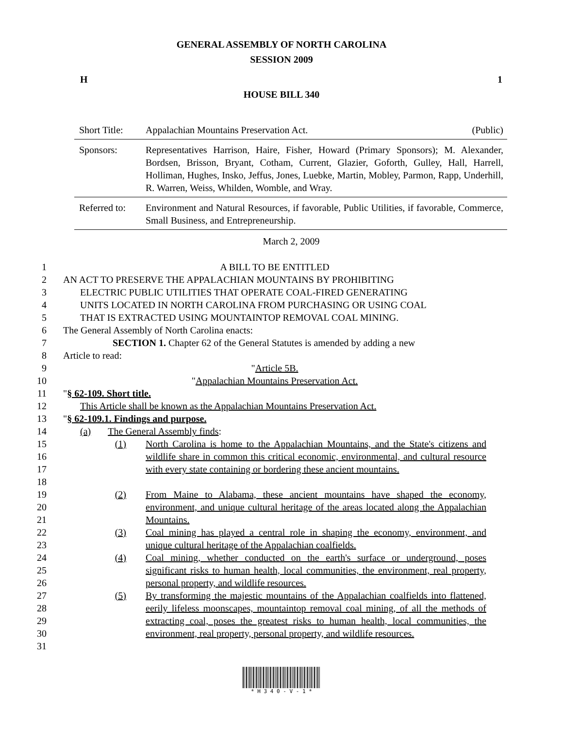GENERAL ASSEMBLY OF NORTH CAROLINA
SESSION 2009
H 1
HOUSE BILL 340
Short Title: Appalachian Mountains Preservation Act. (Public)
Sponsors: Representatives Harrison, Haire, Fisher, Howard (Primary Sponsors); M. Alexander, Bordsen, Brisson, Bryant, Cotham, Current, Glazier, Goforth, Gulley, Hall, Harrell, Holliman, Hughes, Insko, Jeffus, Jones, Luebke, Martin, Mobley, Parmon, Rapp, Underhill, R. Warren, Weiss, Whilden, Womble, and Wray.
Referred to: Environment and Natural Resources, if favorable, Public Utilities, if favorable, Commerce, Small Business, and Entrepreneurship.
March 2, 2009
1 A BILL TO BE ENTITLED
2 AN ACT TO PRESERVE THE APPALACHIAN MOUNTAINS BY PROHIBITING
3 ELECTRIC PUBLIC UTILITIES THAT OPERATE COAL-FIRED GENERATING
4 UNITS LOCATED IN NORTH CAROLINA FROM PURCHASING OR USING COAL
5 THAT IS EXTRACTED USING MOUNTAINTOP REMOVAL COAL MINING.
6 The General Assembly of North Carolina enacts:
7 SECTION 1. Chapter 62 of the General Statutes is amended by adding a new
8 Article to read:
9 "Article 5B.
10 "Appalachian Mountains Preservation Act.
11 "§ 62-109. Short title.
12 This Article shall be known as the Appalachian Mountains Preservation Act.
13 "§ 62-109.1. Findings and purpose.
14 (a) The General Assembly finds:
15
16
17
18 (1) North Carolina is home to the Appalachian Mountains, and the State's citizens and wildlife share in common this critical economic, environmental, and cultural resource with every state containing or bordering these ancient mountains.
19
20
21 (2) From Maine to Alabama, these ancient mountains have shaped the economy, environment, and unique cultural heritage of the areas located along the Appalachian Mountains.
22
23 (3) Coal mining has played a central role in shaping the economy, environment, and unique cultural heritage of the Appalachian coalfields.
24
25
26 (4) Coal mining, whether conducted on the earth's surface or underground, poses significant risks to human health, local communities, the environment, real property, personal property, and wildlife resources.
27
28
29
30
31 (5) By transforming the majestic mountains of the Appalachian coalfields into flattened, eerily lifeless moonscapes, mountaintop removal coal mining, of all the methods of extracting coal, poses the greatest risks to human health, local communities, the environment, real property, personal property, and wildlife resources.
* H 3 4 0 - V - 1 *